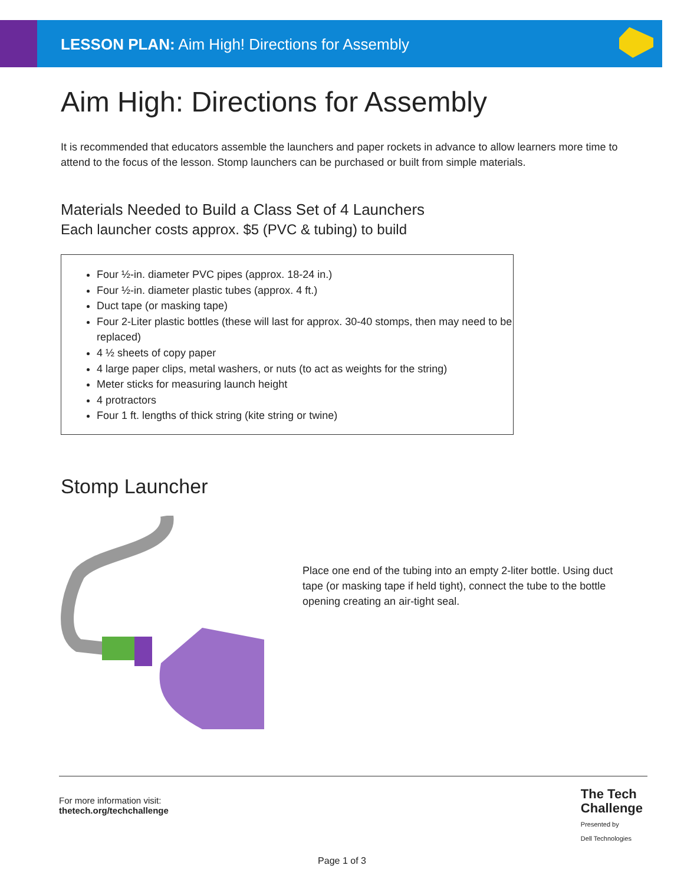LESSON PLAN: Aim High! Directions for Assembly
Aim High: Directions for Assembly
It is recommended that educators assemble the launchers and paper rockets in advance to allow learners more time to attend to the focus of the lesson. Stomp launchers can be purchased or built from simple materials.
Materials Needed to Build a Class Set of 4 Launchers
Each launcher costs approx. $5 (PVC & tubing) to build
Four ½-in. diameter PVC pipes (approx. 18-24 in.)
Four ½-in. diameter plastic tubes (approx. 4 ft.)
Duct tape (or masking tape)
Four 2-Liter plastic bottles (these will last for approx. 30-40 stomps, then may need to be replaced)
4 ½ sheets of copy paper
4 large paper clips, metal washers, or nuts (to act as weights for the string)
Meter sticks for measuring launch height
4 protractors
Four 1 ft. lengths of thick string (kite string or twine)
Stomp Launcher
Place one end of the tubing into an empty 2-liter bottle. Using duct tape (or masking tape if held tight), connect the tube to the bottle opening creating an air-tight seal.
For more information visit:
thetech.org/techchallenge
The Tech
Challenge
Presented by
Dell Technologies
Page 1 of 3